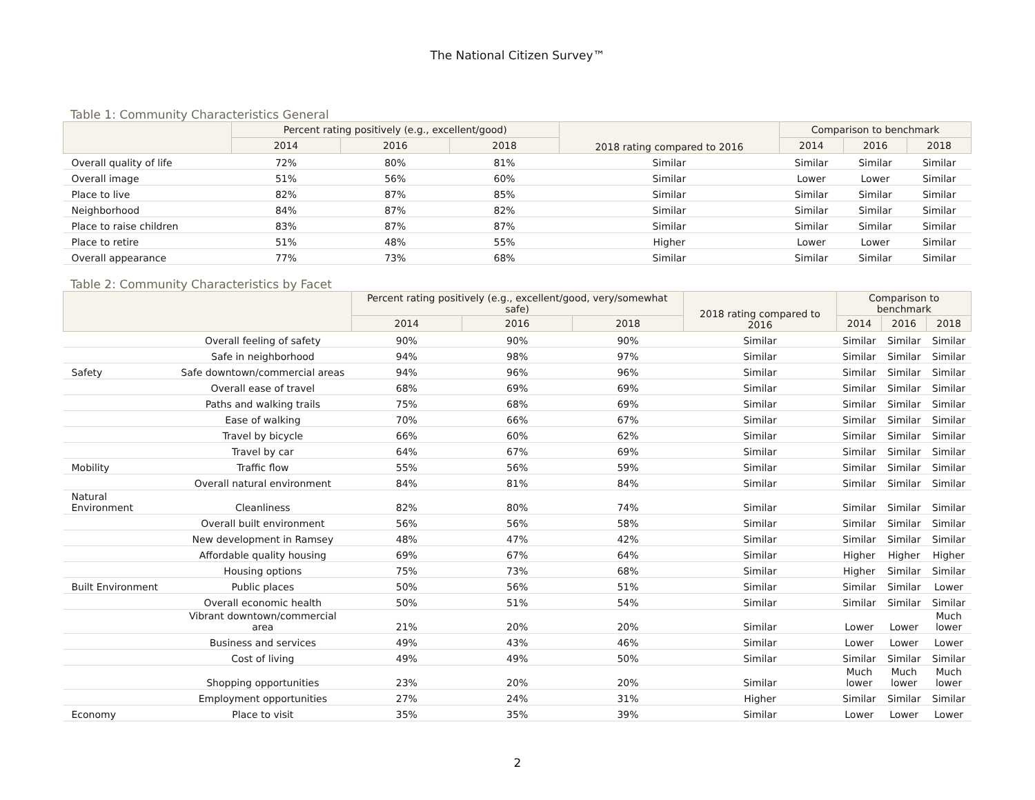The National Citizen Survey™
Table 1: Community Characteristics General
| | Percent rating positively (e.g., excellent/good) | | | 2018 rating compared to 2016 | Comparison to benchmark | | |
| --- | --- | --- | --- | --- | --- | --- | --- |
| | 2014 | 2016 | 2018 | | 2014 | 2016 | 2018 |
| Overall quality of life | 72% | 80% | 81% | Similar | Similar | Similar | Similar |
| Overall image | 51% | 56% | 60% | Similar | Lower | Lower | Similar |
| Place to live | 82% | 87% | 85% | Similar | Similar | Similar | Similar |
| Neighborhood | 84% | 87% | 82% | Similar | Similar | Similar | Similar |
| Place to raise children | 83% | 87% | 87% | Similar | Similar | Similar | Similar |
| Place to retire | 51% | 48% | 55% | Higher | Lower | Lower | Similar |
| Overall appearance | 77% | 73% | 68% | Similar | Similar | Similar | Similar |
Table 2: Community Characteristics by Facet
| | | Percent rating positively (e.g., excellent/good, very/somewhat safe) | | | 2018 rating compared to 2016 | Comparison to benchmark | | |
| --- | --- | --- | --- | --- | --- | --- | --- | --- |
| | | 2014 | 2016 | 2018 | | 2014 | 2016 | 2018 |
| | Overall feeling of safety | 90% | 90% | 90% | Similar | Similar | Similar | Similar |
| | Safe in neighborhood | 94% | 98% | 97% | Similar | Similar | Similar | Similar |
| Safety | Safe downtown/commercial areas | 94% | 96% | 96% | Similar | Similar | Similar | Similar |
| | Overall ease of travel | 68% | 69% | 69% | Similar | Similar | Similar | Similar |
| | Paths and walking trails | 75% | 68% | 69% | Similar | Similar | Similar | Similar |
| | Ease of walking | 70% | 66% | 67% | Similar | Similar | Similar | Similar |
| | Travel by bicycle | 66% | 60% | 62% | Similar | Similar | Similar | Similar |
| | Travel by car | 64% | 67% | 69% | Similar | Similar | Similar | Similar |
| Mobility | Traffic flow | 55% | 56% | 59% | Similar | Similar | Similar | Similar |
| | Overall natural environment | 84% | 81% | 84% | Similar | Similar | Similar | Similar |
| Natural Environment | Cleanliness | 82% | 80% | 74% | Similar | Similar | Similar | Similar |
| | Overall built environment | 56% | 56% | 58% | Similar | Similar | Similar | Similar |
| | New development in Ramsey | 48% | 47% | 42% | Similar | Similar | Similar | Similar |
| | Affordable quality housing | 69% | 67% | 64% | Similar | Higher | Higher | Higher |
| | Housing options | 75% | 73% | 68% | Similar | Higher | Similar | Similar |
| Built Environment | Public places | 50% | 56% | 51% | Similar | Similar | Similar | Lower |
| | Overall economic health | 50% | 51% | 54% | Similar | Similar | Similar | Similar |
| | Vibrant downtown/commercial area | 21% | 20% | 20% | Similar | Lower | Lower | Much lower |
| | Business and services | 49% | 43% | 46% | Similar | Lower | Lower | Lower |
| | Cost of living | 49% | 49% | 50% | Similar | Similar | Similar | Similar |
| | Shopping opportunities | 23% | 20% | 20% | Similar | Much lower | Much lower | Much lower |
| | Employment opportunities | 27% | 24% | 31% | Higher | Similar | Similar | Similar |
| Economy | Place to visit | 35% | 35% | 39% | Similar | Lower | Lower | Lower |
2